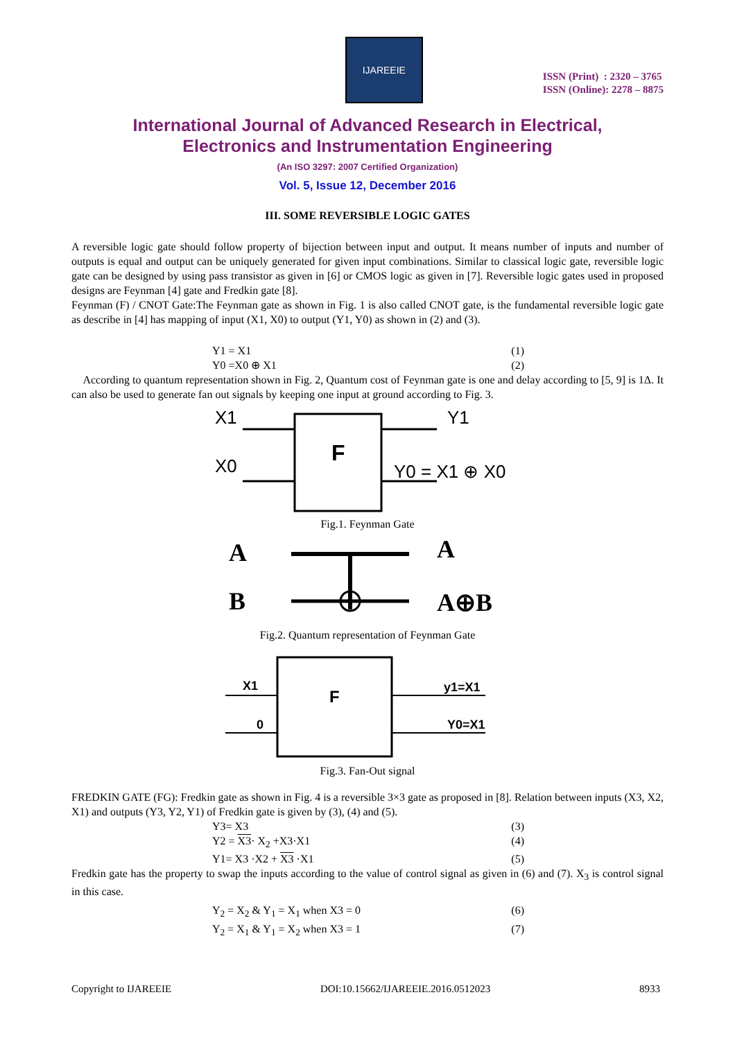IJAREEIE
ISSN (Print) : 2320 – 3765
ISSN (Online): 2278 – 8875
International Journal of Advanced Research in Electrical,
Electronics and Instrumentation Engineering
(An ISO 3297: 2007 Certified Organization)
Vol. 5, Issue 12, December 2016
III. SOME REVERSIBLE LOGIC GATES
A reversible logic gate should follow property of bijection between input and output. It means number of inputs and number of outputs is equal and output can be uniquely generated for given input combinations. Similar to classical logic gate, reversible logic gate can be designed by using pass transistor as given in [6] or CMOS logic as given in [7]. Reversible logic gates used in proposed designs are Feynman [4] gate and Fredkin gate [8].
Feynman (F) / CNOT Gate:The Feynman gate as shown in Fig. 1 is also called CNOT gate, is the fundamental reversible logic gate as describe in [4] has mapping of input (X1, X0) to output (Y1, Y0) as shown in (2) and (3).
Y1 = X1 (1)
Y0 =X0 ⊕ X1 (2)
According to quantum representation shown in Fig. 2, Quantum cost of Feynman gate is one and delay according to [5, 9] is 1Δ. It can also be used to generate fan out signals by keeping one input at ground according to Fig. 3.
X1
X0
F
Y1
Y0 = X1 ⊕ X0
Fig.1. Feynman Gate
A
B
A
A⊕B
Fig.2. Quantum representation of Feynman Gate
X1
0
F
y1=X1
Y0=X1
Fig.3. Fan-Out signal
FREDKIN GATE (FG): Fredkin gate as shown in Fig. 4 is a reversible 3×3 gate as proposed in [8]. Relation between inputs (X3, X2, X1) and outputs (Y3, Y2, Y1) of Fredkin gate is given by (3), (4) and (5).
Y3= X3 (3)
Y2 = X3· X<sub>2</sub> +X3·X1 (4)
Y1= X3 ·X2 + X3 ·X1 (5)
Fredkin gate has the property to swap the inputs according to the value of control signal as given in (6) and (7). X<sub>3</sub> is control signal in this case.
Y<sub>2</sub> = X<sub>2</sub> & Y<sub>1</sub> = X<sub>1</sub> when X3 = 0 (6)
Y<sub>2</sub> = X<sub>1</sub> & Y<sub>1</sub> = X<sub>2</sub> when X3 = 1 (7)
Copyright to IJAREEIE DOI:10.15662/IJAREEIE.2016.0512023 8933